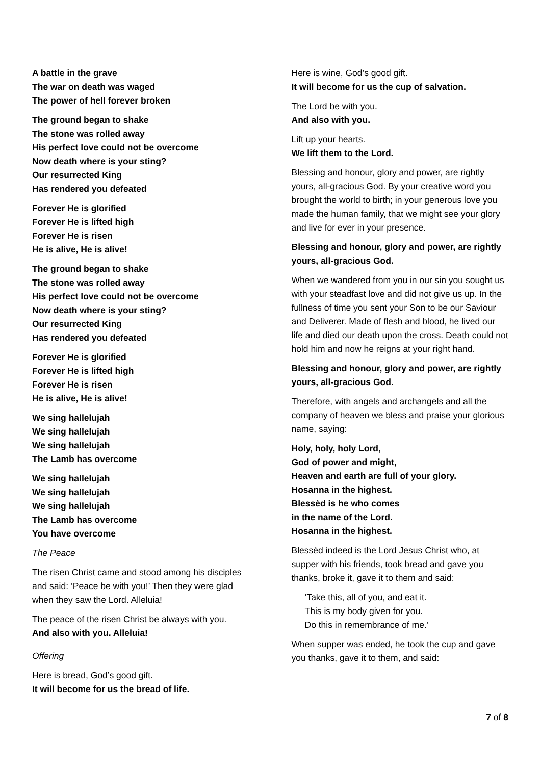A battle in the grave
The war on death was waged
The power of hell forever broken
The ground began to shake
The stone was rolled away
His perfect love could not be overcome
Now death where is your sting?
Our resurrected King
Has rendered you defeated
Forever He is glorified
Forever He is lifted high
Forever He is risen
He is alive, He is alive!
The ground began to shake
The stone was rolled away
His perfect love could not be overcome
Now death where is your sting?
Our resurrected King
Has rendered you defeated
Forever He is glorified
Forever He is lifted high
Forever He is risen
He is alive, He is alive!
We sing hallelujah
We sing hallelujah
We sing hallelujah
The Lamb has overcome
We sing hallelujah
We sing hallelujah
We sing hallelujah
The Lamb has overcome
You have overcome
The Peace
The risen Christ came and stood among his disciples and said: ‘Peace be with you!’ Then they were glad when they saw the Lord. Alleluia!
The peace of the risen Christ be always with you.
And also with you. Alleluia!
Offering
Here is bread, God’s good gift.
It will become for us the bread of life.
Here is wine, God’s good gift.
It will become for us the cup of salvation.
The Lord be with you.
And also with you.
Lift up your hearts.
We lift them to the Lord.
Blessing and honour, glory and power, are rightly yours, all-gracious God. By your creative word you brought the world to birth; in your generous love you made the human family, that we might see your glory and live for ever in your presence.
Blessing and honour, glory and power, are rightly yours, all-gracious God.
When we wandered from you in our sin you sought us with your steadfast love and did not give us up. In the fullness of time you sent your Son to be our Saviour and Deliverer. Made of flesh and blood, he lived our life and died our death upon the cross. Death could not hold him and now he reigns at your right hand.
Blessing and honour, glory and power, are rightly yours, all-gracious God.
Therefore, with angels and archangels and all the company of heaven we bless and praise your glorious name, saying:
Holy, holy, holy Lord,
God of power and might,
Heaven and earth are full of your glory.
Hosanna in the highest.
Blessèd is he who comes
in the name of the Lord.
Hosanna in the highest.
Blessèd indeed is the Lord Jesus Christ who, at supper with his friends, took bread and gave you thanks, broke it, gave it to them and said:
‘Take this, all of you, and eat it.
This is my body given for you.
Do this in remembrance of me.’
When supper was ended, he took the cup and gave you thanks, gave it to them, and said:
7 of 8